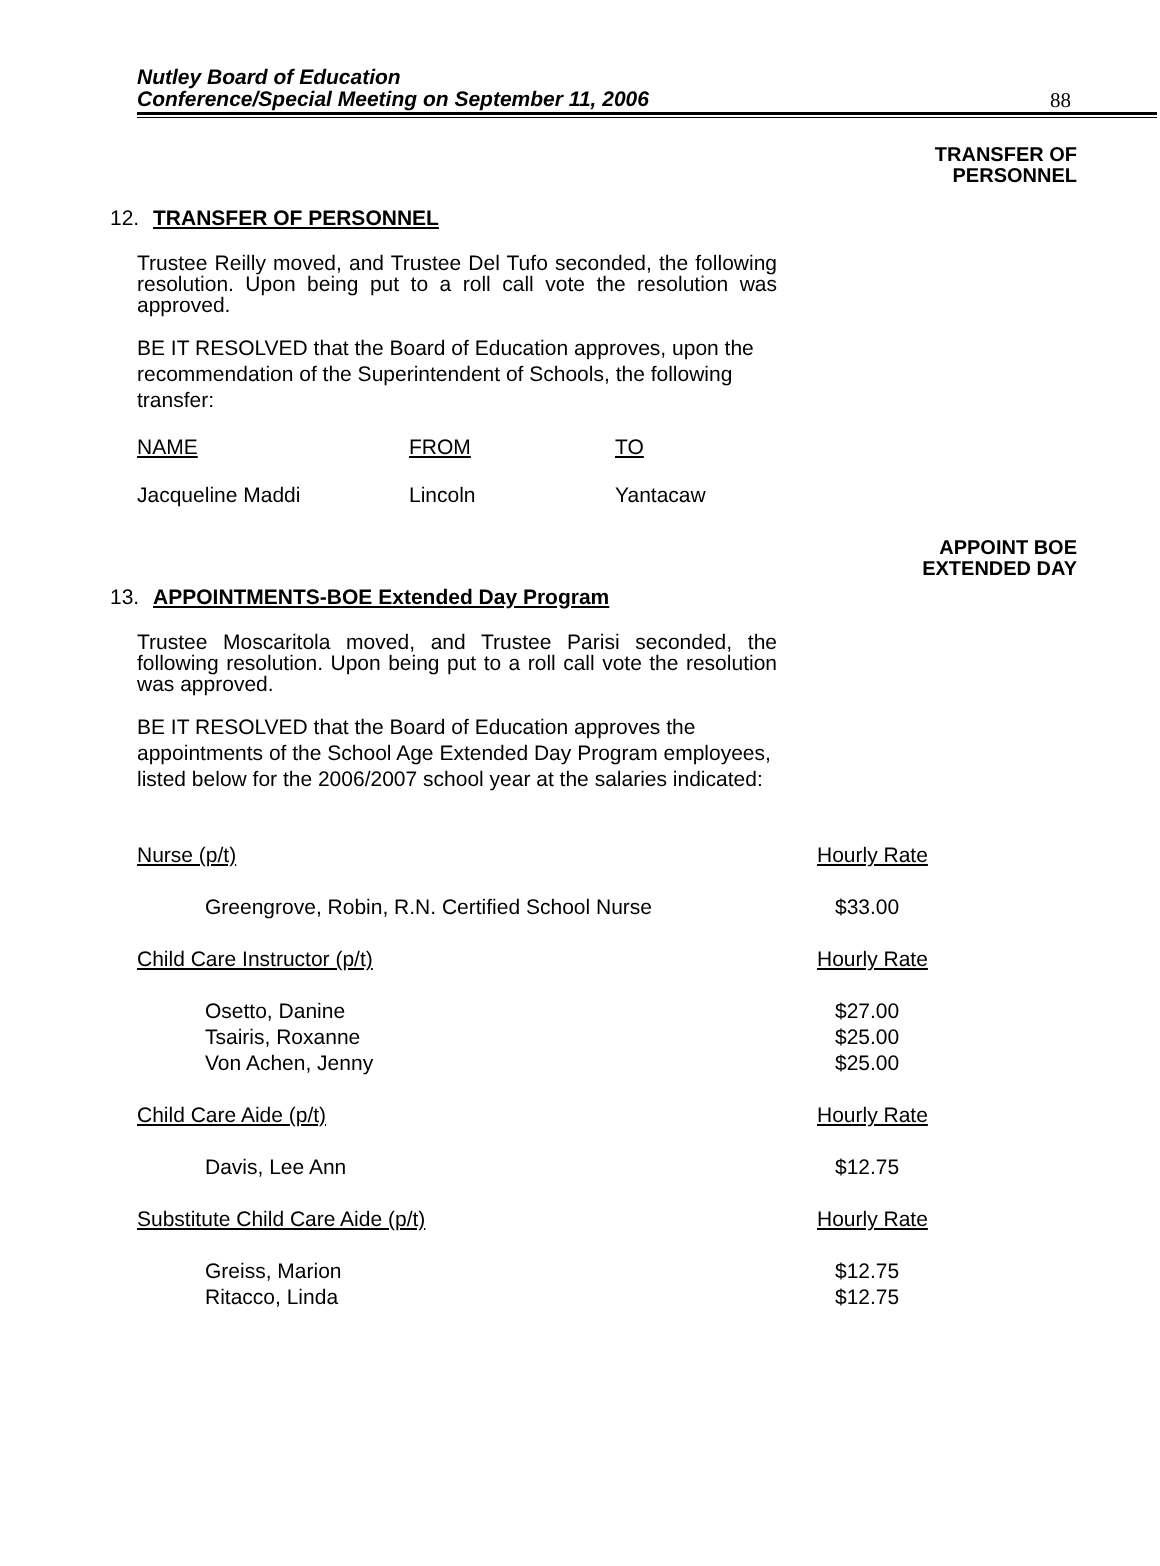Nutley Board of Education
Conference/Special Meeting on September 11, 2006
88
TRANSFER OF
PERSONNEL
12. TRANSFER OF PERSONNEL
Trustee Reilly moved, and Trustee Del Tufo seconded, the following resolution. Upon being put to a roll call vote the resolution was approved.
BE IT RESOLVED that the Board of Education approves, upon the recommendation of the Superintendent of Schools, the following transfer:
| NAME | FROM | TO |
| Jacqueline Maddi | Lincoln | Yantacaw |
APPOINT BOE
EXTENDED DAY
13. APPOINTMENTS-BOE Extended Day Program
Trustee Moscaritola moved, and Trustee Parisi seconded, the following resolution. Upon being put to a roll call vote the resolution was approved.
BE IT RESOLVED that the Board of Education approves the appointments of the School Age Extended Day Program employees, listed below for the 2006/2007 school year at the salaries indicated:
| Nurse (p/t) | | Hourly Rate |
| | Greengrove, Robin, R.N. Certified School Nurse | $33.00 |
| Child Care Instructor (p/t) | | Hourly Rate |
| | Osetto, Danine | $27.00 |
| | Tsairis, Roxanne | $25.00 |
| | Von Achen, Jenny | $25.00 |
| Child Care Aide (p/t) | | Hourly Rate |
| | Davis, Lee Ann | $12.75 |
| Substitute Child Care Aide (p/t) | | Hourly Rate |
| | Greiss, Marion | $12.75 |
| | Ritacco, Linda | $12.75 |